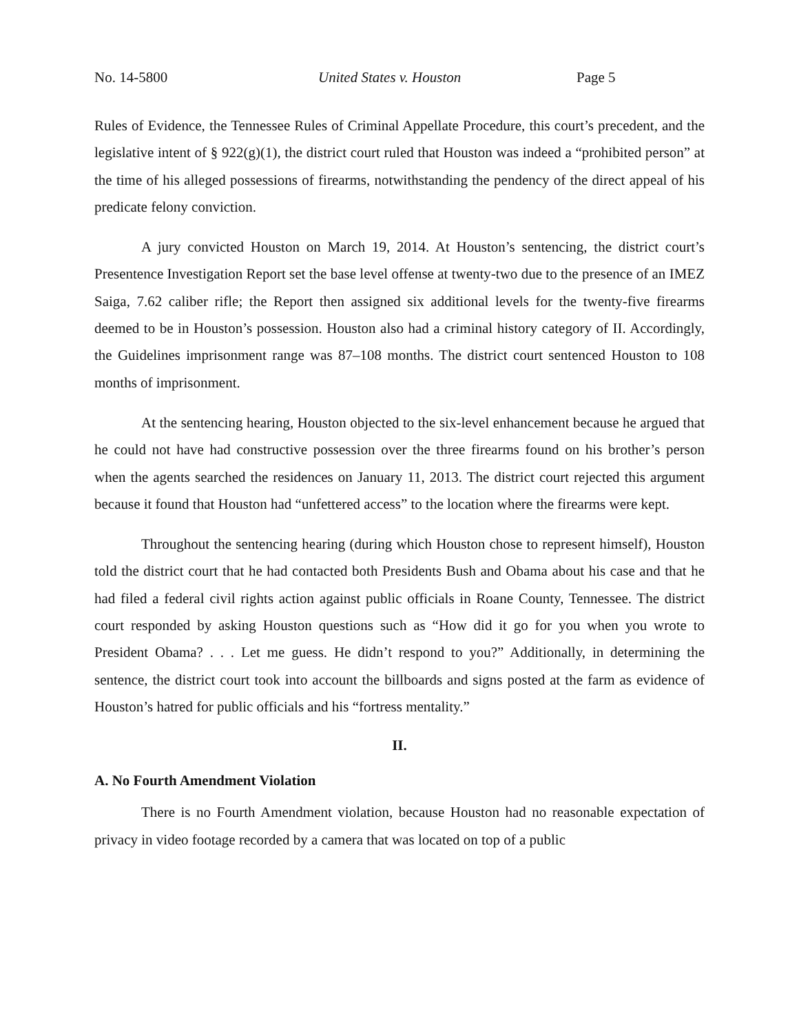No. 14-5800 United States v. Houston Page 5
Rules of Evidence, the Tennessee Rules of Criminal Appellate Procedure, this court’s precedent, and the legislative intent of § 922(g)(1), the district court ruled that Houston was indeed a “prohibited person” at the time of his alleged possessions of firearms, notwithstanding the pendency of the direct appeal of his predicate felony conviction.
A jury convicted Houston on March 19, 2014. At Houston’s sentencing, the district court’s Presentence Investigation Report set the base level offense at twenty-two due to the presence of an IMEZ Saiga, 7.62 caliber rifle; the Report then assigned six additional levels for the twenty-five firearms deemed to be in Houston’s possession. Houston also had a criminal history category of II. Accordingly, the Guidelines imprisonment range was 87–108 months. The district court sentenced Houston to 108 months of imprisonment.
At the sentencing hearing, Houston objected to the six-level enhancement because he argued that he could not have had constructive possession over the three firearms found on his brother’s person when the agents searched the residences on January 11, 2013. The district court rejected this argument because it found that Houston had “unfettered access” to the location where the firearms were kept.
Throughout the sentencing hearing (during which Houston chose to represent himself), Houston told the district court that he had contacted both Presidents Bush and Obama about his case and that he had filed a federal civil rights action against public officials in Roane County, Tennessee. The district court responded by asking Houston questions such as “How did it go for you when you wrote to President Obama? . . . Let me guess. He didn’t respond to you?” Additionally, in determining the sentence, the district court took into account the billboards and signs posted at the farm as evidence of Houston’s hatred for public officials and his “fortress mentality.”
II.
A. No Fourth Amendment Violation
There is no Fourth Amendment violation, because Houston had no reasonable expectation of privacy in video footage recorded by a camera that was located on top of a public